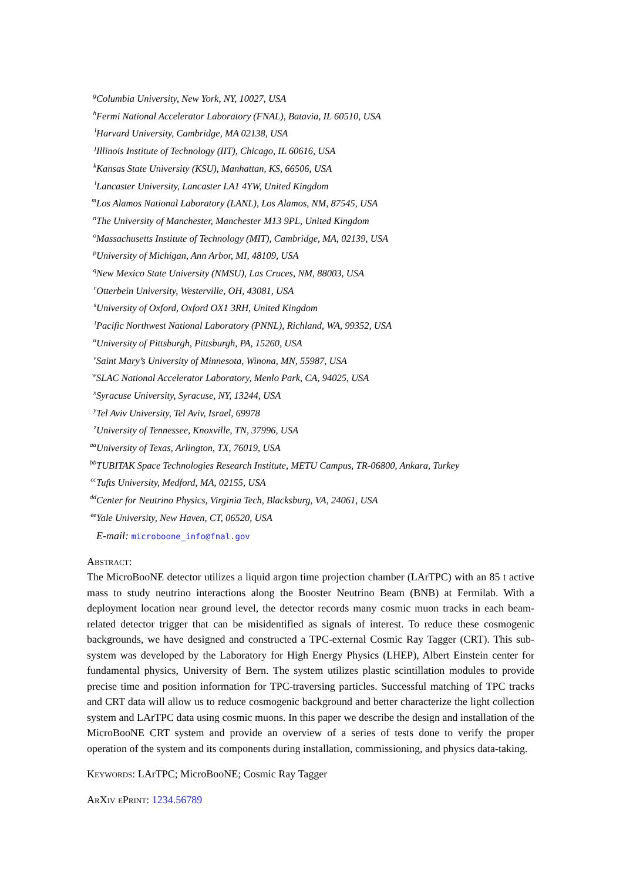<sup>g</sup> Columbia University, New York, NY, 10027, USA
<sup>h</sup> Fermi National Accelerator Laboratory (FNAL), Batavia, IL 60510, USA
<sup>i</sup> Harvard University, Cambridge, MA 02138, USA
<sup>j</sup> Illinois Institute of Technology (IIT), Chicago, IL 60616, USA
<sup>k</sup> Kansas State University (KSU), Manhattan, KS, 66506, USA
<sup>l</sup> Lancaster University, Lancaster LA1 4YW, United Kingdom
<sup>m</sup> Los Alamos National Laboratory (LANL), Los Alamos, NM, 87545, USA
<sup>n</sup> The University of Manchester, Manchester M13 9PL, United Kingdom
<sup>o</sup> Massachusetts Institute of Technology (MIT), Cambridge, MA, 02139, USA
<sup>p</sup> University of Michigan, Ann Arbor, MI, 48109, USA
<sup>q</sup> New Mexico State University (NMSU), Las Cruces, NM, 88003, USA
<sup>r</sup> Otterbein University, Westerville, OH, 43081, USA
<sup>s</sup> University of Oxford, Oxford OX1 3RH, United Kingdom
<sup>t</sup> Pacific Northwest National Laboratory (PNNL), Richland, WA, 99352, USA
<sup>u</sup> University of Pittsburgh, Pittsburgh, PA, 15260, USA
<sup>v</sup> Saint Mary’s University of Minnesota, Winona, MN, 55987, USA
<sup>w</sup> SLAC National Accelerator Laboratory, Menlo Park, CA, 94025, USA
<sup>x</sup> Syracuse University, Syracuse, NY, 13244, USA
<sup>y</sup> Tel Aviv University, Tel Aviv, Israel, 69978
<sup>z</sup> University of Tennessee, Knoxville, TN, 37996, USA
<sup>aa</sup>University of Texas, Arlington, TX, 76019, USA
<sup>bb</sup>TUBITAK Space Technologies Research Institute, METU Campus, TR-06800, Ankara, Turkey
<sup>cc</sup>Tufts University, Medford, MA, 02155, USA
<sup>dd</sup>Center for Neutrino Physics, Virginia Tech, Blacksburg, VA, 24061, USA
<sup>ee</sup>Yale University, New Haven, CT, 06520, USA
E-mail: microboone_info@fnal.gov
Abstract:
The MicroBooNE detector utilizes a liquid argon time projection chamber (LArTPC) with an 85 t active mass to study neutrino interactions along the Booster Neutrino Beam (BNB) at Fermilab. With a deployment location near ground level, the detector records many cosmic muon tracks in each beam-related detector trigger that can be misidentified as signals of interest. To reduce these cosmogenic backgrounds, we have designed and constructed a TPC-external Cosmic Ray Tagger (CRT). This sub-system was developed by the Laboratory for High Energy Physics (LHEP), Albert Einstein center for fundamental physics, University of Bern. The system utilizes plastic scintillation modules to provide precise time and position information for TPC-traversing particles. Successful matching of TPC tracks and CRT data will allow us to reduce cosmogenic background and better characterize the light collection system and LArTPC data using cosmic muons. In this paper we describe the design and installation of the MicroBooNE CRT system and provide an overview of a series of tests done to verify the proper operation of the system and its components during installation, commissioning, and physics data-taking.
Keywords: LArTPC; MicroBooNE; Cosmic Ray Tagger
ArXiv ePrint: 1234.56789